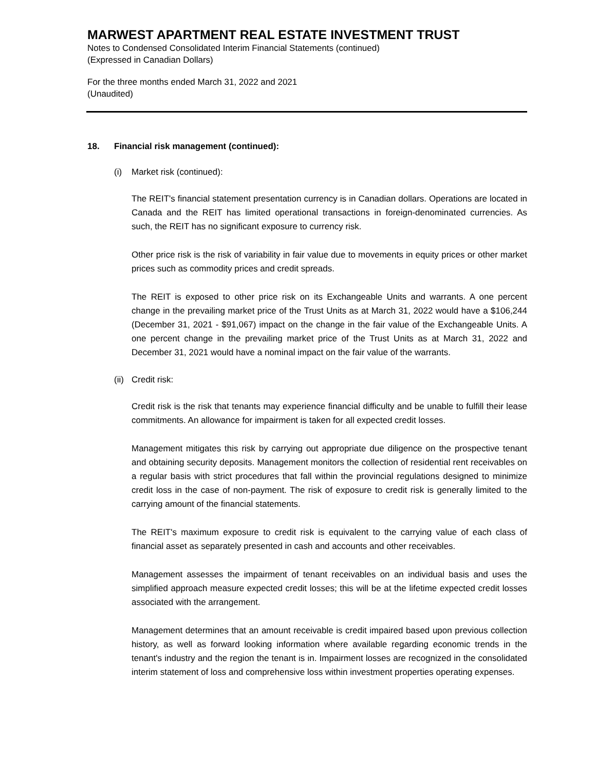MARWEST APARTMENT REAL ESTATE INVESTMENT TRUST
Notes to Condensed Consolidated Interim Financial Statements (continued)
(Expressed in Canadian Dollars)
For the three months ended March 31, 2022 and 2021
(Unaudited)
18. Financial risk management (continued):
(i) Market risk (continued):
The REIT's financial statement presentation currency is in Canadian dollars. Operations are located in Canada and the REIT has limited operational transactions in foreign-denominated currencies. As such, the REIT has no significant exposure to currency risk.
Other price risk is the risk of variability in fair value due to movements in equity prices or other market prices such as commodity prices and credit spreads.
The REIT is exposed to other price risk on its Exchangeable Units and warrants. A one percent change in the prevailing market price of the Trust Units as at March 31, 2022 would have a $106,244 (December 31, 2021 - $91,067) impact on the change in the fair value of the Exchangeable Units. A one percent change in the prevailing market price of the Trust Units as at March 31, 2022 and December 31, 2021 would have a nominal impact on the fair value of the warrants.
(ii) Credit risk:
Credit risk is the risk that tenants may experience financial difficulty and be unable to fulfill their lease commitments. An allowance for impairment is taken for all expected credit losses.
Management mitigates this risk by carrying out appropriate due diligence on the prospective tenant and obtaining security deposits. Management monitors the collection of residential rent receivables on a regular basis with strict procedures that fall within the provincial regulations designed to minimize credit loss in the case of non-payment. The risk of exposure to credit risk is generally limited to the carrying amount of the financial statements.
The REIT's maximum exposure to credit risk is equivalent to the carrying value of each class of financial asset as separately presented in cash and accounts and other receivables.
Management assesses the impairment of tenant receivables on an individual basis and uses the simplified approach measure expected credit losses; this will be at the lifetime expected credit losses associated with the arrangement.
Management determines that an amount receivable is credit impaired based upon previous collection history, as well as forward looking information where available regarding economic trends in the tenant's industry and the region the tenant is in. Impairment losses are recognized in the consolidated interim statement of loss and comprehensive loss within investment properties operating expenses.